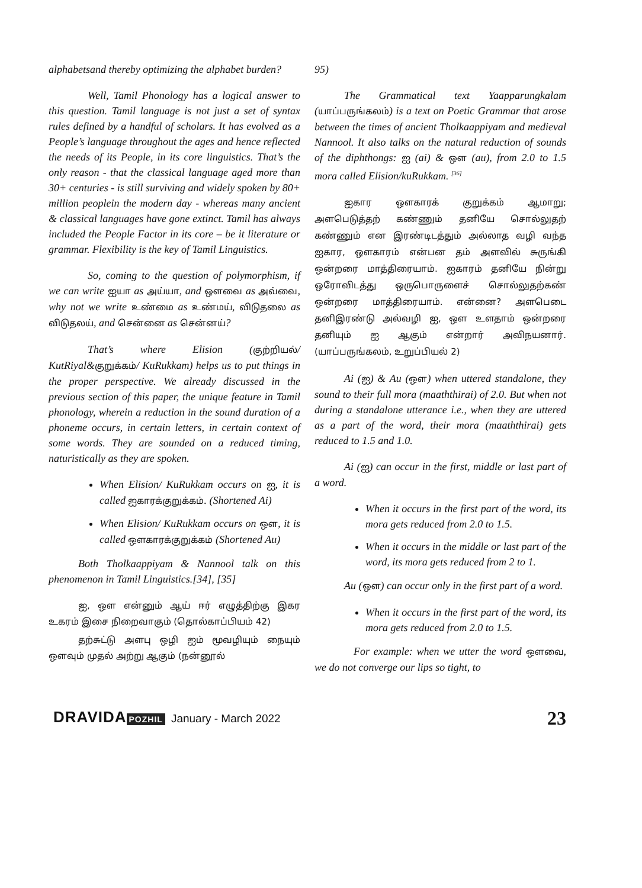alphabetsand thereby optimizing the alphabet burden?
Well, Tamil Phonology has a logical answer to this question. Tamil language is not just a set of syntax rules defined by a handful of scholars. It has evolved as a People’s language throughout the ages and hence reflected the needs of its People, in its core linguistics. That’s the only reason - that the classical language aged more than 30+ centuries - is still surviving and widely spoken by 80+ million peoplein the modern day - whereas many ancient & classical languages have gone extinct. Tamil has always included the People Factor in its core – be it literature or grammar. Flexibility is the key of Tamil Linguistics.
So, coming to the question of polymorphism, if we can write ஐயா as அய்யா, and ஔவை as அவ்வை, why not we write உண்மை as உண்மய், விடுதலை as விடுதலய், and சென்னை as சென்னய்?
That’s where Elision (குற்றியல்/ KutRiyal&குறுக்கம்/ KuRukkam) helps us to put things in the proper perspective. We already discussed in the previous section of this paper, the unique feature in Tamil phonology, wherein a reduction in the sound duration of a phoneme occurs, in certain letters, in certain context of some words. They are sounded on a reduced timing, naturistically as they are spoken.
When Elision/ KuRukkam occurs on ஐ, it is called ஐகாரக்குறுக்கம். (Shortened Ai)
When Elision/ KuRukkam occurs on ஔ, it is called ஔகாரக்குறுக்கம் (Shortened Au)
Both Tholkaappiyam & Nannool talk on this phenomenon in Tamil Linguistics.[34], [35]
ஐ, ஔ என்னும் ஆய் ஈர் எழுத்திற்கு இகர உகரம் இசை நிறைவாகும் (தொல்காப்பியம் 42)
தற்சுட்டு அளபு ஒழி ஐம் மூவழியும் நையும் ஔவும் முதல் அற்று ஆகும் (நன்னூல்
95)
The Grammatical text Yaapparungkalam (யாப்பருங்கலம்) is a text on Poetic Grammar that arose between the times of ancient Tholkaappiyam and medieval Nannool. It also talks on the natural reduction of sounds of the diphthongs: ஐ (ai) & ஔ (au), from 2.0 to 1.5 mora called Elision/kuRukkam. <sup>[36]</sup>
ஐகார ஔகாரக் குறுக்கம் ஆமாறு; அளபெடுத்தற் கண்ணும் தனியே சொல்லுதற் கண்ணும் என இரண்டிடத்தும் அல்லாத வழி வந்த ஐகார, ஔகாரம் என்பன தம் அளவில் சுருங்கி ஒன்றரை மாத்திரையாம். ஐகாரம் தனியே நின்று ஒரோவிடத்து ஒருபொருளைச் சொல்லுதற்கண் ஒன்றரை மாத்திரையாம். என்னை? அளபெடை தனிஇரண்டு அல்வழி ஐ, ஔ உளதாம் ஒன்றரை தனியும் ஐ ஆகும் என்றார் அவிநயனார். (யாப்பருங்கலம், உறுப்பியல் 2)
Ai (ஐ) & Au (ஔ) when uttered standalone, they sound to their full mora (maaththirai) of 2.0. But when not during a standalone utterance i.e., when they are uttered as a part of the word, their mora (maaththirai) gets reduced to 1.5 and 1.0.
Ai (ஐ) can occur in the first, middle or last part of a word.
When it occurs in the first part of the word, its mora gets reduced from 2.0 to 1.5.
When it occurs in the middle or last part of the word, its mora gets reduced from 2 to 1.
Au (ஔ) can occur only in the first part of a word.
When it occurs in the first part of the word, its mora gets reduced from 2.0 to 1.5.
For example: when we utter the word ஔவை, we do not converge our lips so tight, to
DRAVIDA POZHIL January - March 2022
23